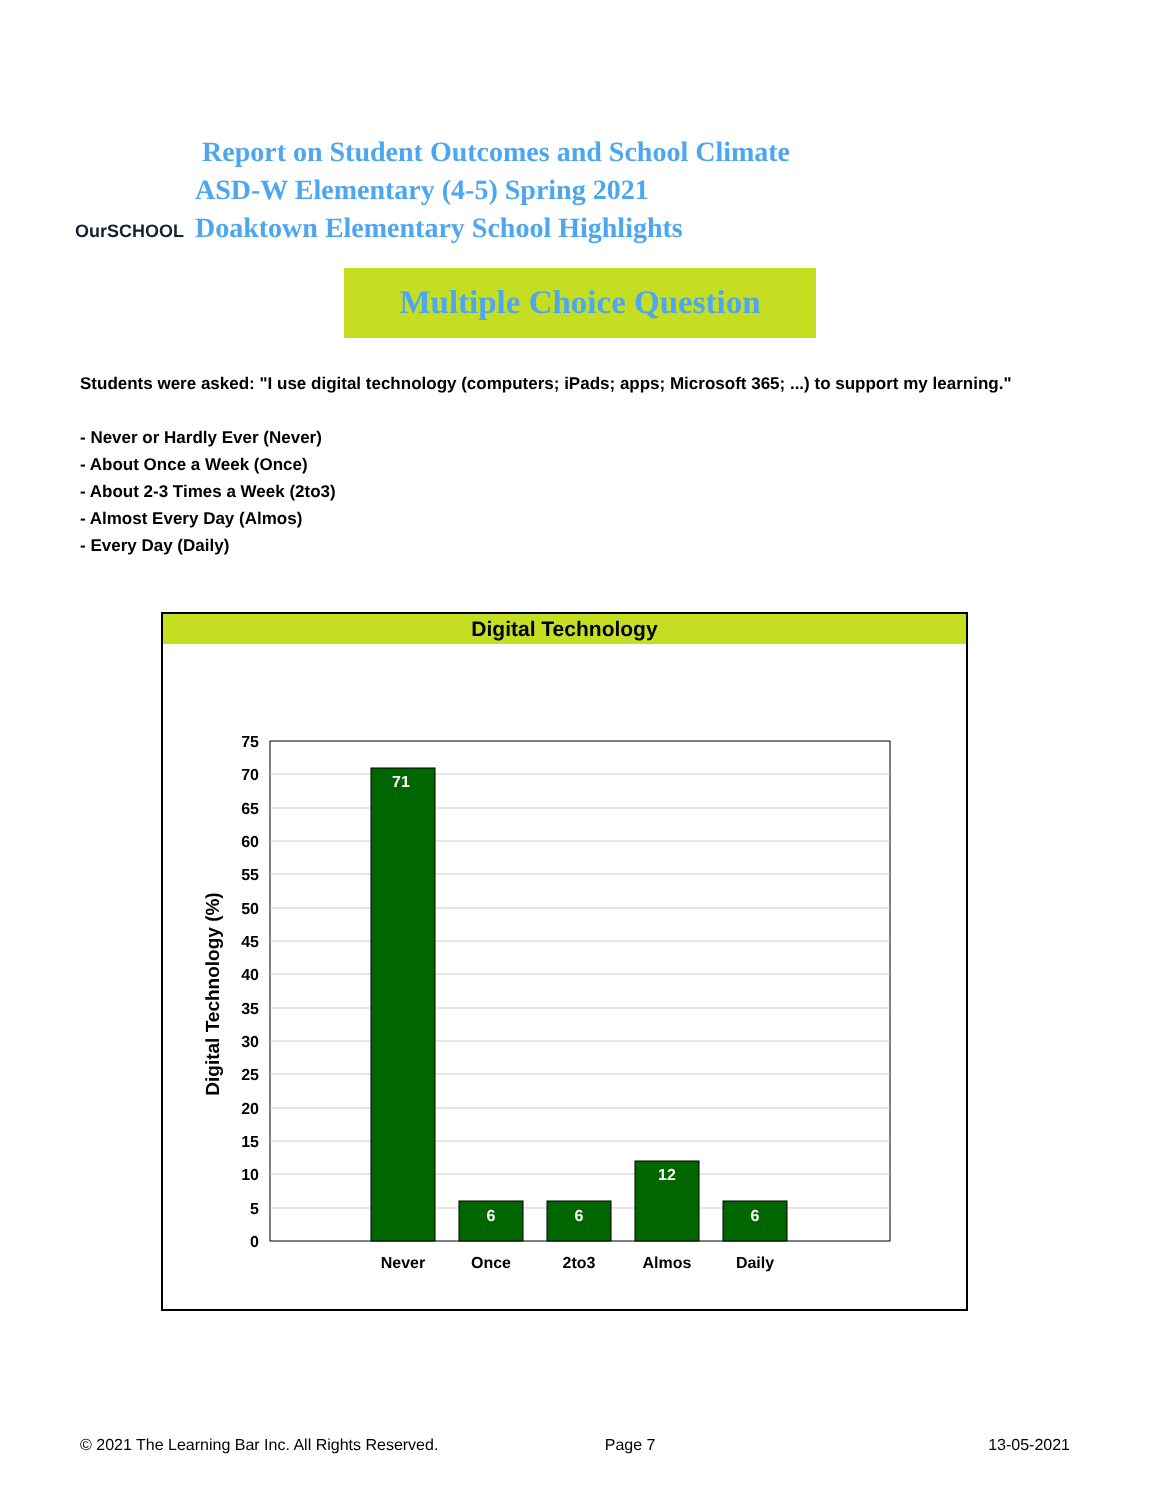OurSCHOOL
Report on Student Outcomes and School Climate
ASD-W Elementary (4-5) Spring 2021
Doaktown Elementary School Highlights
Multiple Choice Question
Students were asked: "I use digital technology (computers; iPads; apps; Microsoft 365; ...) to support my learning."
- Never or Hardly Ever (Never)
- About Once a Week (Once)
- About 2-3 Times a Week (2to3)
- Almost Every Day (Almos)
- Every Day (Daily)
Digital Technology
75
70
65
60
55
50
45
40
35
30
25
20
15
10
5
0
71
6
6
12
6
Never
Once
2to3
Almos
Daily
Digital Technology (%)
© 2021 The Learning Bar Inc. All Rights Reserved. Page 7 13-05-2021